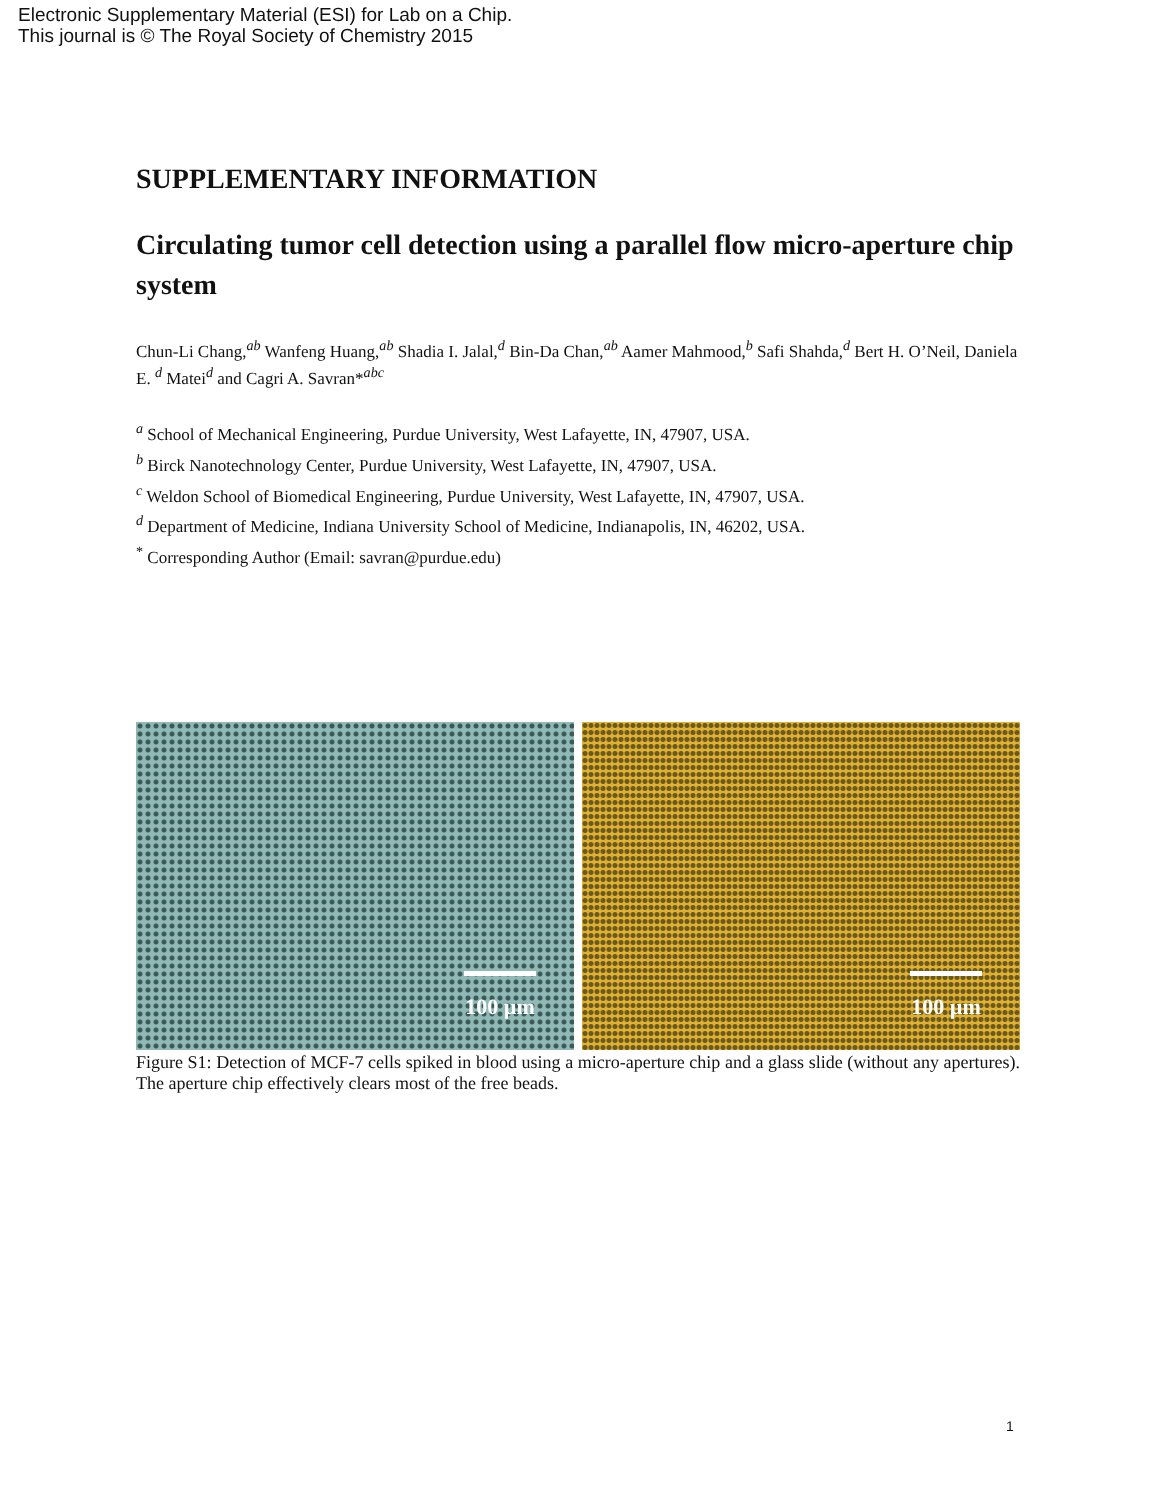Electronic Supplementary Material (ESI) for Lab on a Chip.
This journal is © The Royal Society of Chemistry 2015
SUPPLEMENTARY INFORMATION
Circulating tumor cell detection using a parallel flow micro-aperture chip system
Chun-Li Chang,<sup>ab</sup> Wanfeng Huang,<sup>ab</sup> Shadia I. Jalal,<sup>d</sup> Bin-Da Chan,<sup>ab</sup> Aamer Mahmood,<sup>b</sup> Safi Shahda,<sup>d</sup> Bert H. O’Neil, Daniela E. <sup>d</sup> Matei<sup>d</sup> and Cagri A. Savran*<sup>abc</sup>
<sup>a</sup> School of Mechanical Engineering, Purdue University, West Lafayette, IN, 47907, USA.
<sup>b</sup> Birck Nanotechnology Center, Purdue University, West Lafayette, IN, 47907, USA.
<sup>c</sup> Weldon School of Biomedical Engineering, Purdue University, West Lafayette, IN, 47907, USA.
<sup>d</sup> Department of Medicine, Indiana University School of Medicine, Indianapolis, IN, 46202, USA.
<sup>*</sup> Corresponding Author (Email: savran@purdue.edu)
100 µm
100 µm
Figure S1: Detection of MCF-7 cells spiked in blood using a micro-aperture chip and a glass slide (without any apertures). The aperture chip effectively clears most of the free beads.
1